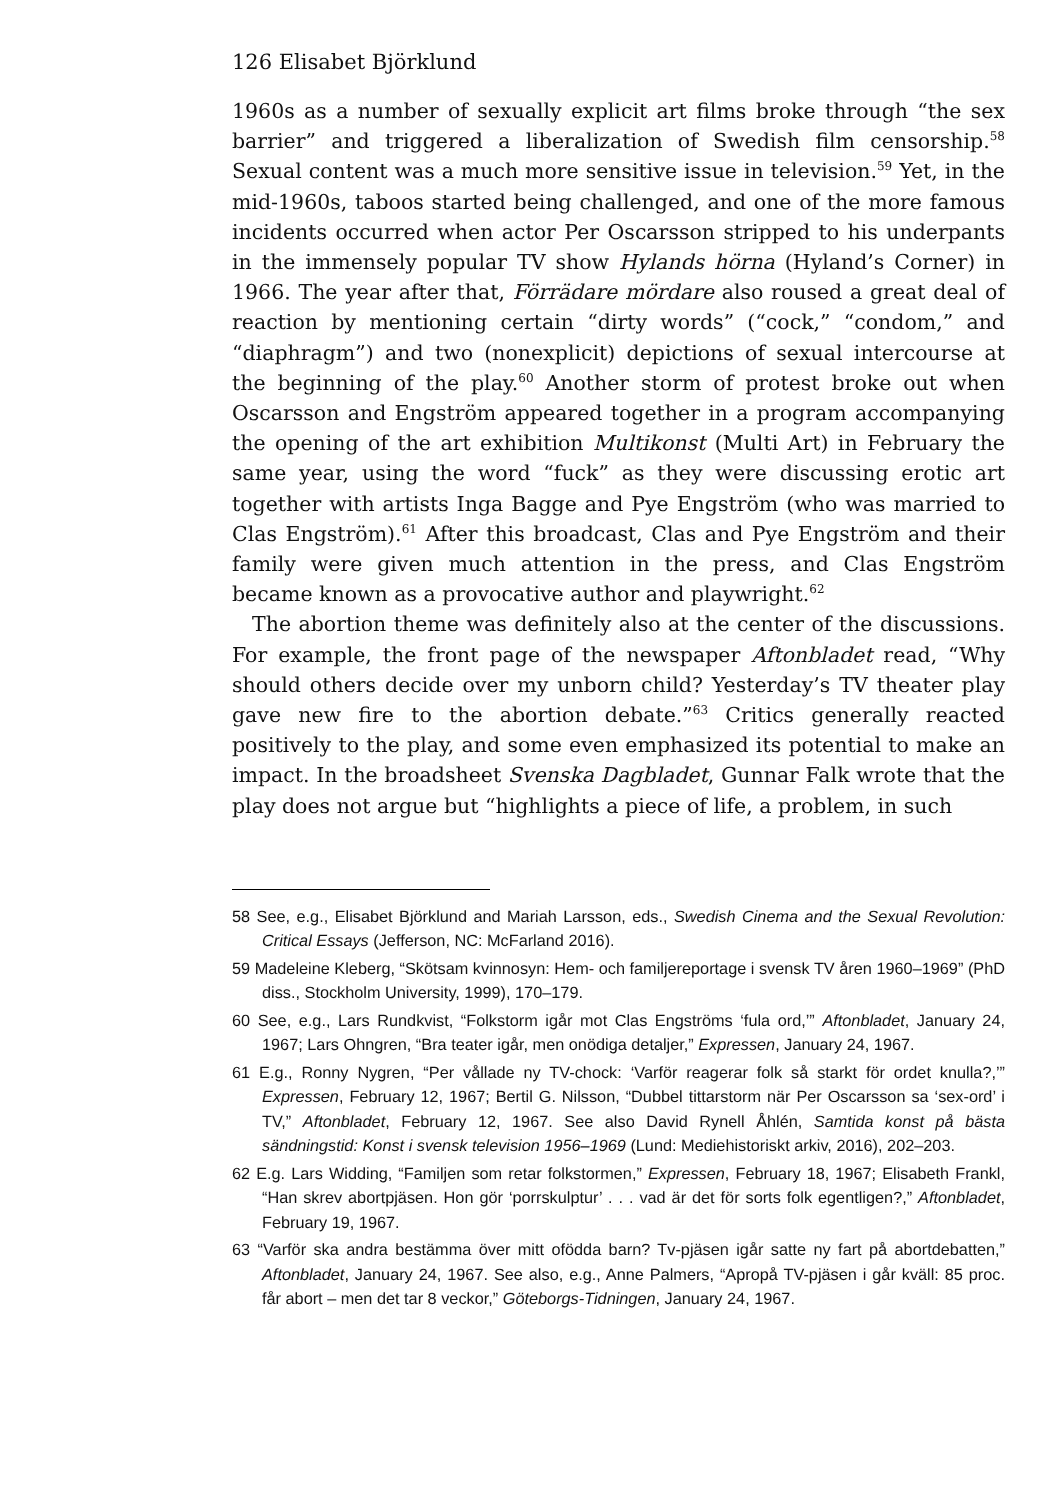126 Elisabet Björklund
1960s as a number of sexually explicit art films broke through “the sex barrier” and triggered a liberalization of Swedish film censorship.<sup>58</sup> Sexual content was a much more sensitive issue in television.<sup>59</sup> Yet, in the mid-1960s, taboos started being challenged, and one of the more famous incidents occurred when actor Per Oscarsson stripped to his underpants in the immensely popular TV show Hylands hörna (Hyland’s Corner) in 1966. The year after that, Förrädare mördare also roused a great deal of reaction by mentioning certain “dirty words” (“cock,” “condom,” and “diaphragm”) and two (nonexplicit) depictions of sexual intercourse at the beginning of the play.<sup>60</sup> Another storm of protest broke out when Oscarsson and Engström appeared together in a program accompanying the opening of the art exhibition Multikonst (Multi Art) in February the same year, using the word “fuck” as they were discussing erotic art together with artists Inga Bagge and Pye Engström (who was married to Clas Engström).<sup>61</sup> After this broadcast, Clas and Pye Engström and their family were given much attention in the press, and Clas Engström became known as a provocative author and playwright.<sup>62</sup>
The abortion theme was definitely also at the center of the discussions. For example, the front page of the newspaper Aftonbladet read, “Why should others decide over my unborn child? Yesterday’s TV theater play gave new fire to the abortion debate.”<sup>63</sup> Critics generally reacted positively to the play, and some even emphasized its potential to make an impact. In the broadsheet Svenska Dagbladet, Gunnar Falk wrote that the play does not argue but “highlights a piece of life, a problem, in such
58 See, e.g., Elisabet Björklund and Mariah Larsson, eds., Swedish Cinema and the Sexual Revolution: Critical Essays (Jefferson, NC: McFarland 2016).
59 Madeleine Kleberg, “Skötsam kvinnosyn: Hem- och familjereportage i svensk TV åren 1960–1969” (PhD diss., Stockholm University, 1999), 170–179.
60 See, e.g., Lars Rundkvist, “Folkstorm igår mot Clas Engströms ‘fula ord,’” Aftonbladet, January 24, 1967; Lars Ohngren, “Bra teater igår, men onödiga detaljer,” Expressen, January 24, 1967.
61 E.g., Ronny Nygren, “Per vållade ny TV-chock: ‘Varför reagerar folk så starkt för ordet knulla?,’” Expressen, February 12, 1967; Bertil G. Nilsson, “Dubbel tittarstorm när Per Oscarsson sa ‘sex-ord’ i TV,” Aftonbladet, February 12, 1967. See also David Rynell Åhlén, Samtida konst på bästa sändningstid: Konst i svensk television 1956–1969 (Lund: Mediehistoriskt arkiv, 2016), 202–203.
62 E.g. Lars Widding, “Familjen som retar folkstormen,” Expressen, February 18, 1967; Elisabeth Frankl, “Han skrev abortpjäsen. Hon gör ‘porrskulptur’ . . . vad är det för sorts folk egentligen?,” Aftonbladet, February 19, 1967.
63 “Varför ska andra bestämma över mitt ofödda barn? Tv-pjäsen igår satte ny fart på abortdebatten,” Aftonbladet, January 24, 1967. See also, e.g., Anne Palmers, “Apropå TV-pjäsen i går kväll: 85 proc. får abort – men det tar 8 veckor,” Göteborgs-Tidningen, January 24, 1967.